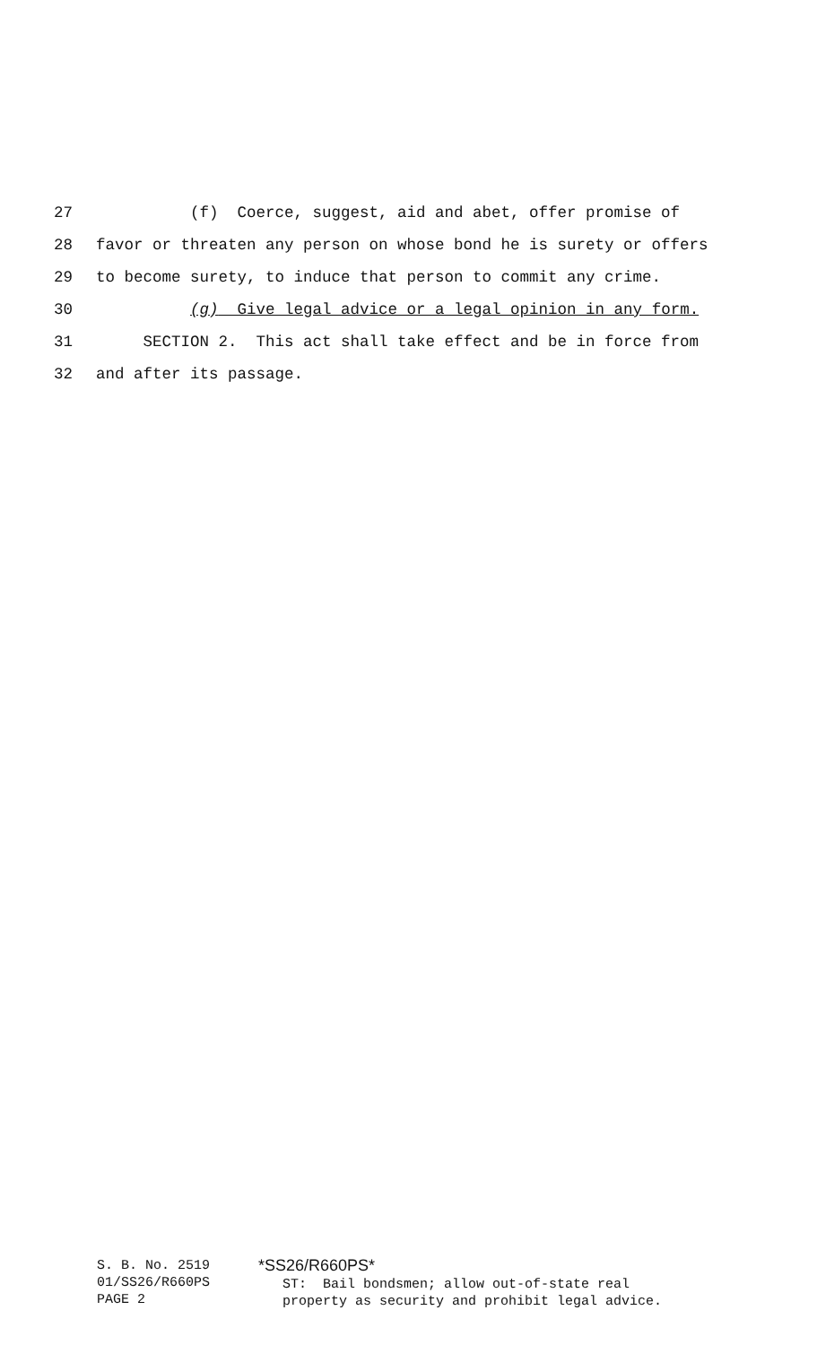27 (f) Coerce, suggest, aid and abet, offer promise of
28 favor or threaten any person on whose bond he is surety or offers
29 to become surety, to induce that person to commit any crime.
30 (g) Give legal advice or a legal opinion in any form.
31 SECTION 2. This act shall take effect and be in force from
32 and after its passage.
S. B. No. 2519 01/SS26/R660PS PAGE 2
*SS26/R660PS* ST: Bail bondsmen; allow out-of-state real property as security and prohibit legal advice.